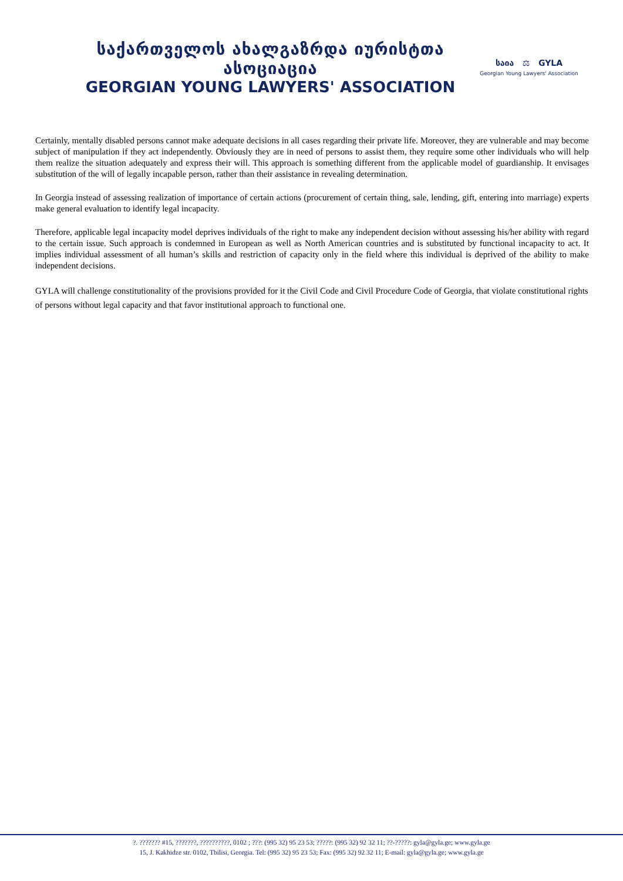საქართველოს ახალგაზრდა იურისტთა ასოციაცია
GEORGIAN YOUNG LAWYERS' ASSOCIATION
საია ⚖ GYLA
Georgian Young Lawyers' Association
Certainly, mentally disabled persons cannot make adequate decisions in all cases regarding their private life. Moreover, they are vulnerable and may become subject of manipulation if they act independently. Obviously they are in need of persons to assist them, they require some other individuals who will help them realize the situation adequately and express their will. This approach is something different from the applicable model of guardianship. It envisages substitution of the will of legally incapable person, rather than their assistance in revealing determination.
In Georgia instead of assessing realization of importance of certain actions (procurement of certain thing, sale, lending, gift, entering into marriage) experts make general evaluation to identify legal incapacity.
Therefore, applicable legal incapacity model deprives individuals of the right to make any independent decision without assessing his/her ability with regard to the certain issue. Such approach is condemned in European as well as North American countries and is substituted by functional incapacity to act. It implies individual assessment of all human’s skills and restriction of capacity only in the field where this individual is deprived of the ability to make independent decisions.
GYLA will challenge constitutionality of the provisions provided for it the Civil Code and Civil Procedure Code of Georgia, that violate constitutional rights of persons without legal capacity and that favor institutional approach to functional one.
?. ??????? #15, ???????, ??????????, 0102 ; ???: (995 32) 95 23 53; ?????: (995 32) 92 32 11; ??-?????: gyla@gyla.ge; www.gyla.ge
15, J. Kakhidze str. 0102, Tbilisi, Georgia. Tel: (995 32) 95 23 53; Fax: (995 32) 92 32 11; E-mail: gyla@gyla.ge; www.gyla.ge